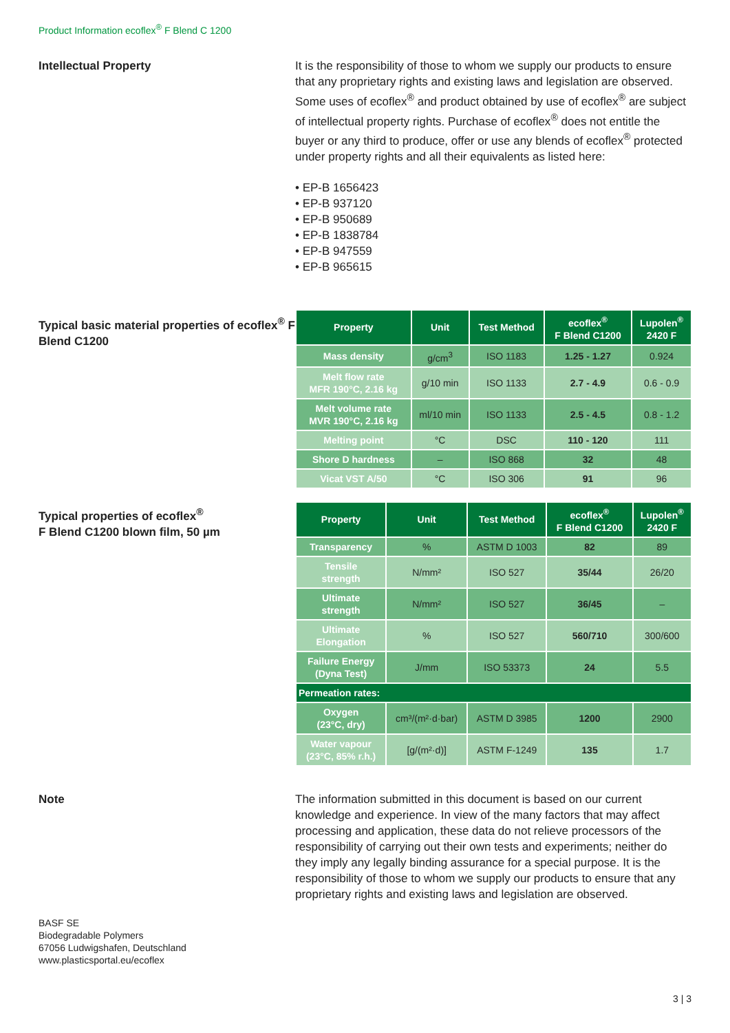Product Information ecoflex<sup>®</sup> F Blend C 1200
Intellectual Property It is the responsibility of those to whom we supply our products to ensure that any proprietary rights and existing laws and legislation are observed. Some uses of ecoflex<sup>®</sup> and product obtained by use of ecoflex<sup>®</sup> are subject of intellectual property rights. Purchase of ecoflex<sup>®</sup> does not entitle the buyer or any third to produce, offer or use any blends of ecoflex<sup>®</sup> protected under property rights and all their equivalents as listed here:
• EP-B 1656423
• EP-B 937120
• EP-B 950689
• EP-B 1838784
• EP-B 947559
• EP-B 965615
Typical basic material properties of ecoflex<sup>®</sup> F Blend C1200
| Property | Unit | Test Method | ecoflex<sup>®</sup> F Blend C1200 | Lupolen<sup>®</sup> 2420 F |
| --- | --- | --- | --- | --- |
| Mass density | g/cm<sup>3</sup> | ISO 1183 | 1.25 - 1.27 | 0.924 |
| Melt flow rate MFR 190°C, 2.16 kg | g/10 min | ISO 1133 | 2.7 - 4.9 | 0.6 - 0.9 |
| Melt volume rate MVR 190°C, 2.16 kg | ml/10 min | ISO 1133 | 2.5 - 4.5 | 0.8 - 1.2 |
| Melting point | °C | DSC | 110 - 120 | 111 |
| Shore D hardness | – | ISO 868 | 32 | 48 |
| Vicat VST A/50 | °C | ISO 306 | 91 | 96 |
Typical properties of ecoflex<sup>®</sup>
F Blend C1200 blown film, 50 µm
| Property | Unit | Test Method | ecoflex<sup>®</sup> F Blend C1200 | Lupolen<sup>®</sup> 2420 F |
| --- | --- | --- | --- | --- |
| Transparency | % | ASTM D 1003 | 82 | 89 |
| Tensile strength | N/mm² | ISO 527 | 35/44 | 26/20 |
| Ultimate strength | N/mm² | ISO 527 | 36/45 | – |
| Ultimate Elongation | % | ISO 527 | 560/710 | 300/600 |
| Failure Energy (Dyna Test) | J/mm | ISO 53373 | 24 | 5.5 |
| Permeation rates: | | | | |
| Oxygen (23°C, dry) | cm³/(m²·d·bar) | ASTM D 3985 | 1200 | 2900 |
| Water vapour (23°C, 85% r.h.) | [g/(m²·d)] | ASTM F-1249 | 135 | 1.7 |
Note The information submitted in this document is based on our current knowledge and experience. In view of the many factors that may affect processing and application, these data do not relieve processors of the responsibility of carrying out their own tests and experiments; neither do they imply any legally binding assurance for a special purpose. It is the responsibility of those to whom we supply our products to ensure that any proprietary rights and existing laws and legislation are observed.
BASF SE
Biodegradable Polymers
67056 Ludwigshafen, Deutschland
www.plasticsportal.eu/ecoflex
3 | 3